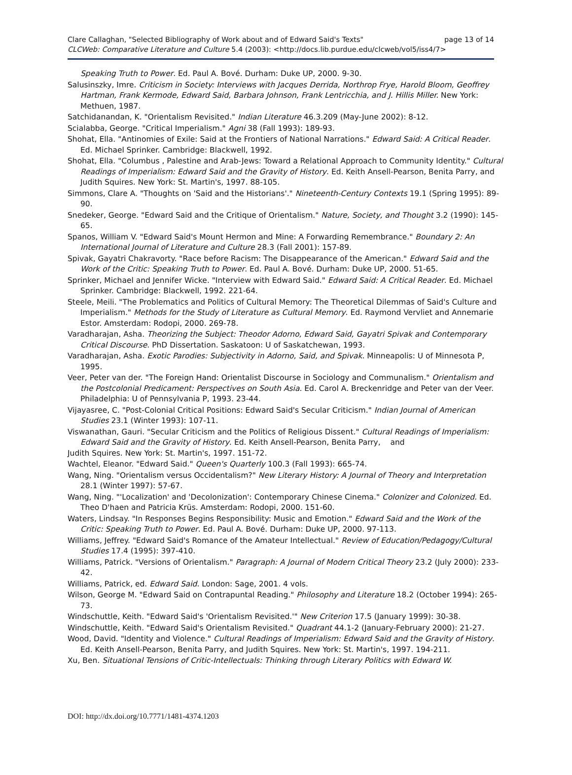page 13 of 14 Clare Callaghan, "Selected Bibliography of Work about and of Edward Said's Texts"
CLCWeb: Comparative Literature and Culture 5.4 (2003): <http://docs.lib.purdue.edu/clcweb/vol5/iss4/7>
Speaking Truth to Power. Ed. Paul A. Bové. Durham: Duke UP, 2000. 9-30.
Salusinszky, Imre. Criticism in Society: Interviews with Jacques Derrida, Northrop Frye, Harold Bloom, Geoffrey Hartman, Frank Kermode, Edward Said, Barbara Johnson, Frank Lentricchia, and J. Hillis Miller. New York: Methuen, 1987.
Satchidanandan, K. "Orientalism Revisited." Indian Literature 46.3.209 (May-June 2002): 8-12.
Scialabba, George. "Critical Imperialism." Agni 38 (Fall 1993): 189-93.
Shohat, Ella. "Antinomies of Exile: Said at the Frontiers of National Narrations." Edward Said: A Critical Reader. Ed. Michael Sprinker. Cambridge: Blackwell, 1992.
Shohat, Ella. "Columbus , Palestine and Arab-Jews: Toward a Relational Approach to Community Identity." Cultural Readings of Imperialism: Edward Said and the Gravity of History. Ed. Keith Ansell-Pearson, Benita Parry, and Judith Squires. New York: St. Martin's, 1997. 88-105.
Simmons, Clare A. "Thoughts on 'Said and the Historians'." Nineteenth-Century Contexts 19.1 (Spring 1995): 89-90.
Snedeker, George. "Edward Said and the Critique of Orientalism." Nature, Society, and Thought 3.2 (1990): 145-65.
Spanos, William V. "Edward Said's Mount Hermon and Mine: A Forwarding Remembrance." Boundary 2: An International Journal of Literature and Culture 28.3 (Fall 2001): 157-89.
Spivak, Gayatri Chakravorty. "Race before Racism: The Disappearance of the American." Edward Said and the Work of the Critic: Speaking Truth to Power. Ed. Paul A. Bové. Durham: Duke UP, 2000. 51-65.
Sprinker, Michael and Jennifer Wicke. "Interview with Edward Said." Edward Said: A Critical Reader. Ed. Michael Sprinker. Cambridge: Blackwell, 1992. 221-64.
Steele, Meili. "The Problematics and Politics of Cultural Memory: The Theoretical Dilemmas of Said's Culture and Imperialism." Methods for the Study of Literature as Cultural Memory. Ed. Raymond Vervliet and Annemarie Estor. Amsterdam: Rodopi, 2000. 269-78.
Varadharajan, Asha. Theorizing the Subject: Theodor Adorno, Edward Said, Gayatri Spivak and Contemporary Critical Discourse. PhD Dissertation. Saskatoon: U of Saskatchewan, 1993.
Varadharajan, Asha. Exotic Parodies: Subjectivity in Adorno, Said, and Spivak. Minneapolis: U of Minnesota P, 1995.
Veer, Peter van der. "The Foreign Hand: Orientalist Discourse in Sociology and Communalism." Orientalism and the Postcolonial Predicament: Perspectives on South Asia. Ed. Carol A. Breckenridge and Peter van der Veer. Philadelphia: U of Pennsylvania P, 1993. 23-44.
Vijayasree, C. "Post-Colonial Critical Positions: Edward Said's Secular Criticism." Indian Journal of American Studies 23.1 (Winter 1993): 107-11.
Viswanathan, Gauri. "Secular Criticism and the Politics of Religious Dissent." Cultural Readings of Imperialism: Edward Said and the Gravity of History. Ed. Keith Ansell-Pearson, Benita Parry, and
Judith Squires. New York: St. Martin's, 1997. 151-72.
Wachtel, Eleanor. "Edward Said." Queen's Quarterly 100.3 (Fall 1993): 665-74.
Wang, Ning. "Orientalism versus Occidentalism?" New Literary History: A Journal of Theory and Interpretation 28.1 (Winter 1997): 57-67.
Wang, Ning. "'Localization' and 'Decolonization': Contemporary Chinese Cinema." Colonizer and Colonized. Ed. Theo D'haen and Patricia Krüs. Amsterdam: Rodopi, 2000. 151-60.
Waters, Lindsay. "In Responses Begins Responsibility: Music and Emotion." Edward Said and the Work of the Critic: Speaking Truth to Power. Ed. Paul A. Bové. Durham: Duke UP, 2000. 97-113.
Williams, Jeffrey. "Edward Said's Romance of the Amateur Intellectual." Review of Education/Pedagogy/Cultural Studies 17.4 (1995): 397-410.
Williams, Patrick. "Versions of Orientalism." Paragraph: A Journal of Modern Critical Theory 23.2 (July 2000): 233-42.
Williams, Patrick, ed. Edward Said. London: Sage, 2001. 4 vols.
Wilson, George M. "Edward Said on Contrapuntal Reading." Philosophy and Literature 18.2 (October 1994): 265-73.
Windschuttle, Keith. "Edward Said's 'Orientalism Revisited.'" New Criterion 17.5 (January 1999): 30-38.
Windschuttle, Keith. "Edward Said's Orientalism Revisited." Quadrant 44.1-2 (January-February 2000): 21-27.
Wood, David. "Identity and Violence." Cultural Readings of Imperialism: Edward Said and the Gravity of History. Ed. Keith Ansell-Pearson, Benita Parry, and Judith Squires. New York: St. Martin's, 1997. 194-211.
Xu, Ben. Situational Tensions of Critic-Intellectuals: Thinking through Literary Politics with Edward W.
DOI: http://dx.doi.org/10.7771/1481-4374.1203